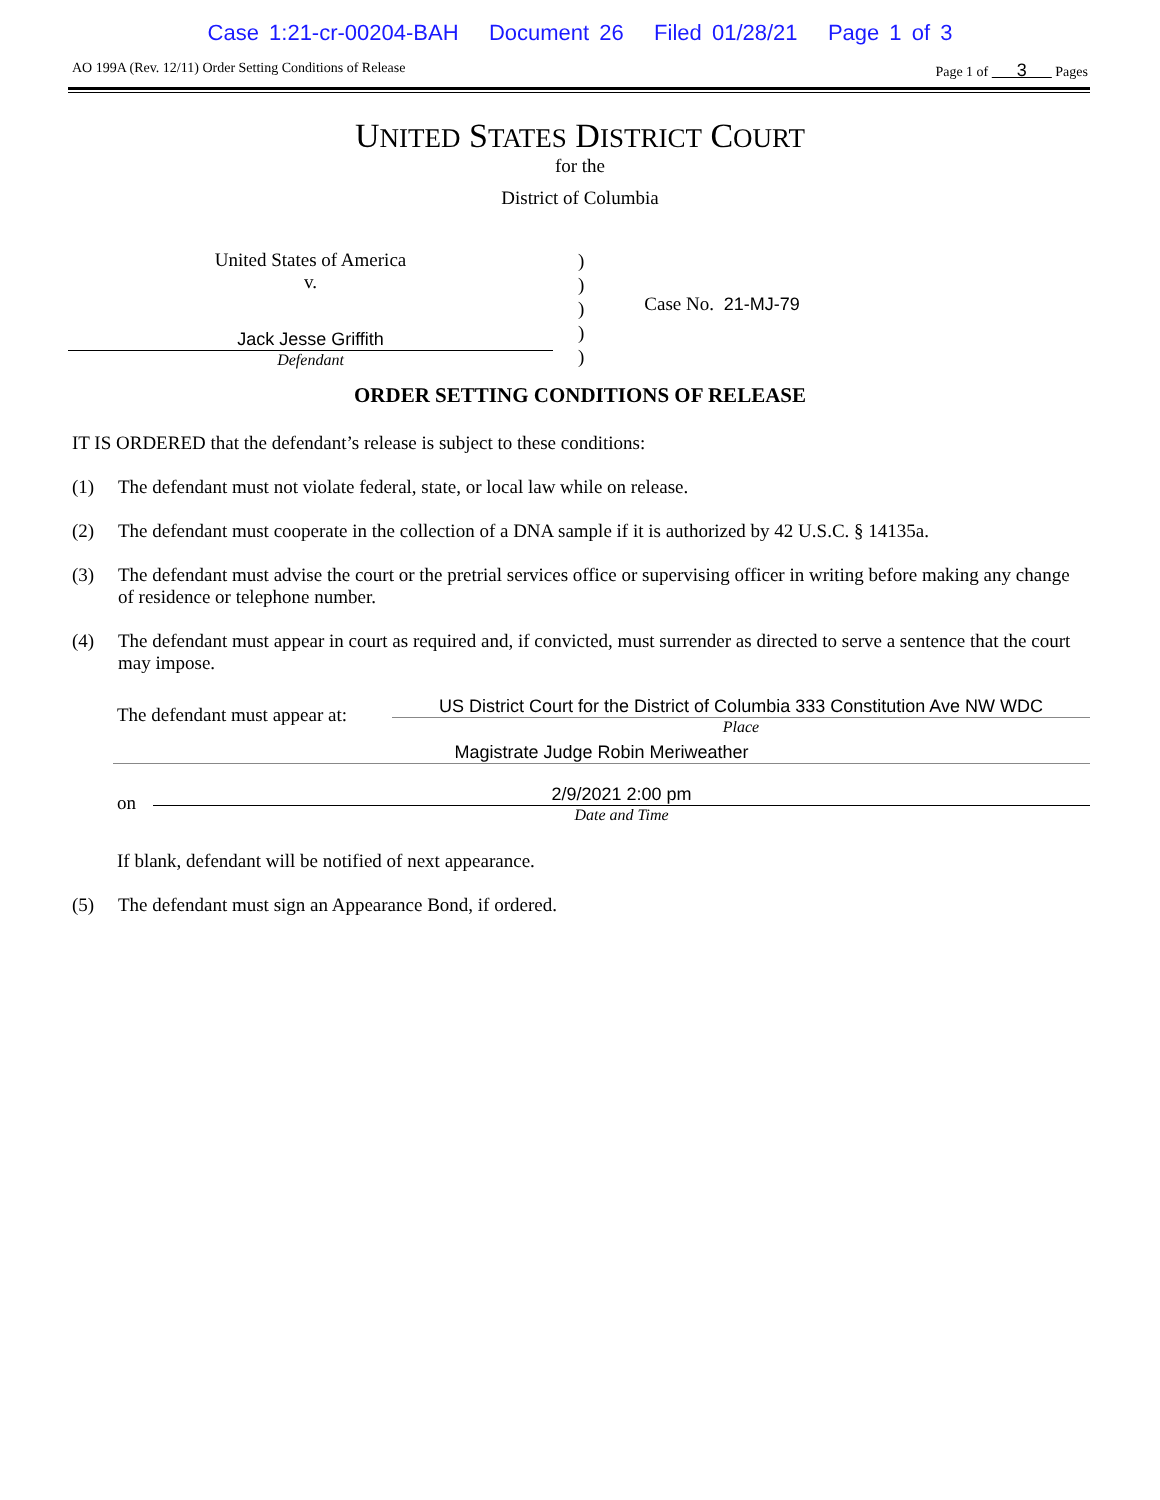Case 1:21-cr-00204-BAH Document 26 Filed 01/28/21 Page 1 of 3
AO 199A (Rev. 12/11) Order Setting Conditions of Release Page 1 of 3 Pages
UNITED STATES DISTRICT COURT
for the
District of Columbia
United States of America
v.
Jack Jesse Griffith
Defendant
)
)
)
)
)
Case No. 21-MJ-79
ORDER SETTING CONDITIONS OF RELEASE
IT IS ORDERED that the defendant’s release is subject to these conditions:
(1) The defendant must not violate federal, state, or local law while on release.
(2) The defendant must cooperate in the collection of a DNA sample if it is authorized by 42 U.S.C. § 14135a.
(3) The defendant must advise the court or the pretrial services office or supervising officer in writing before making any change of residence or telephone number.
(4) The defendant must appear in court as required and, if convicted, must surrender as directed to serve a sentence that the court may impose.
The defendant must appear at:
US District Court for the District of Columbia 333 Constitution Ave NW WDC
Place
Magistrate Judge Robin Meriweather
on
2/9/2021 2:00 pm
Date and Time
If blank, defendant will be notified of next appearance.
(5) The defendant must sign an Appearance Bond, if ordered.